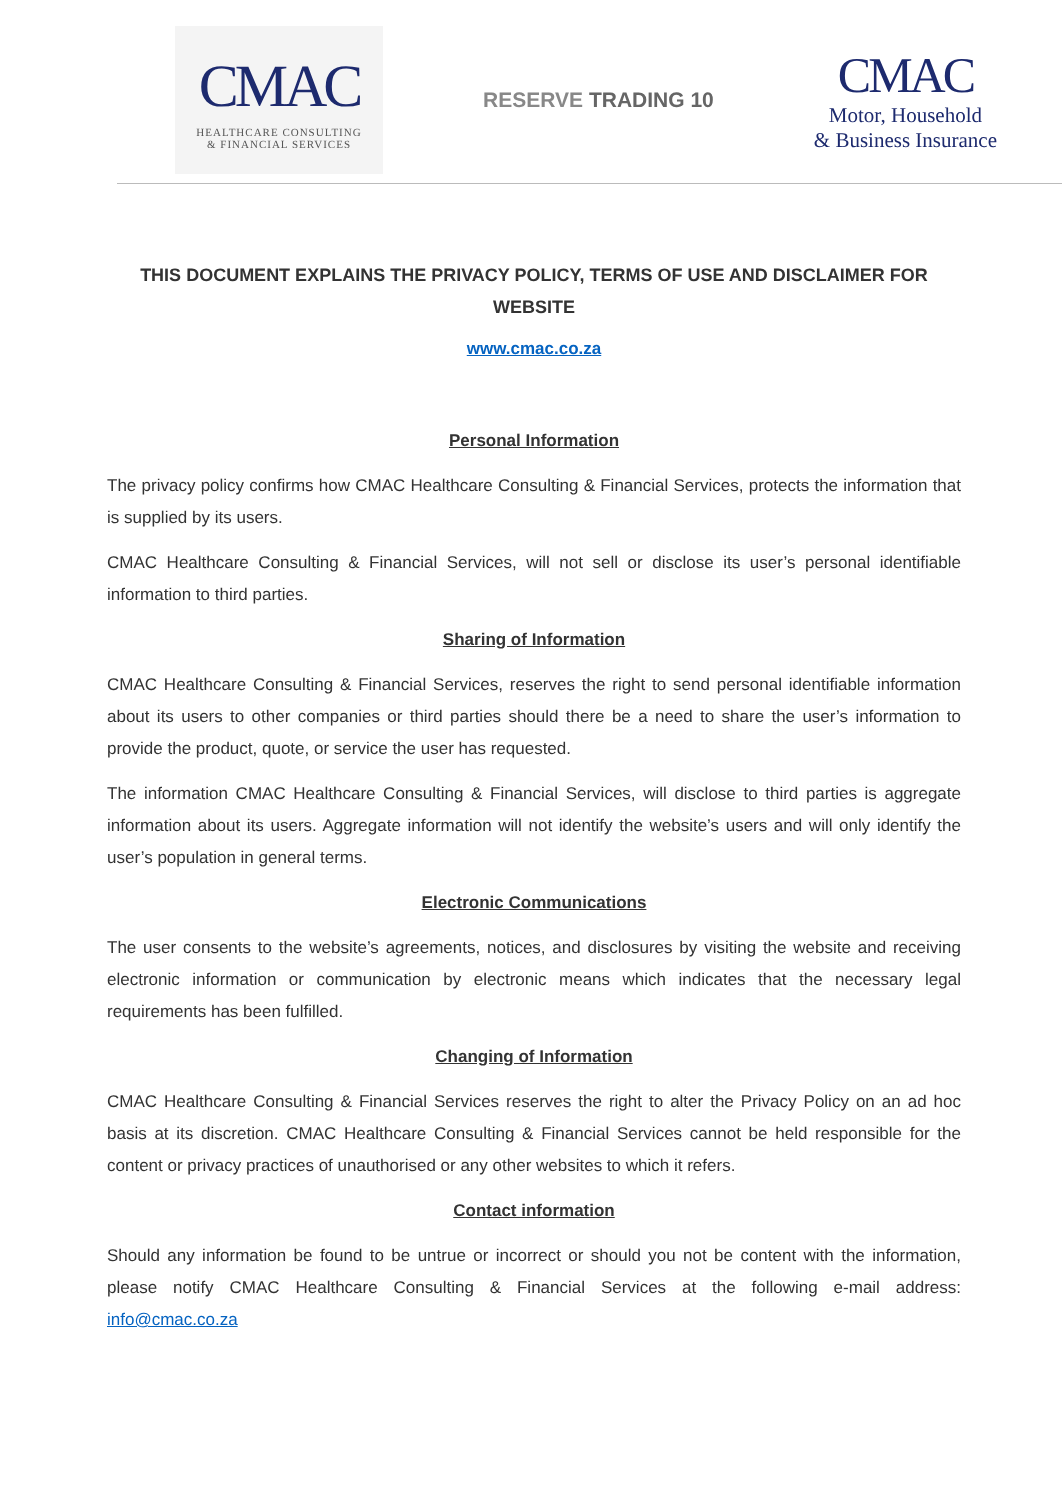CMAC
HEALTHCARE CONSULTING
& FINANCIAL SERVICES
RESERVE TRADING 10
CMAC
Motor, Household
& Business Insurance
THIS DOCUMENT EXPLAINS THE PRIVACY POLICY, TERMS OF USE AND DISCLAIMER FOR WEBSITE
www.cmac.co.za
Personal Information
The privacy policy confirms how CMAC Healthcare Consulting & Financial Services, protects the information that is supplied by its users.
CMAC Healthcare Consulting & Financial Services, will not sell or disclose its user’s personal identifiable information to third parties.
Sharing of Information
CMAC Healthcare Consulting & Financial Services, reserves the right to send personal identifiable information about its users to other companies or third parties should there be a need to share the user’s information to provide the product, quote, or service the user has requested.
The information CMAC Healthcare Consulting & Financial Services, will disclose to third parties is aggregate information about its users. Aggregate information will not identify the website’s users and will only identify the user’s population in general terms.
Electronic Communications
The user consents to the website’s agreements, notices, and disclosures by visiting the website and receiving electronic information or communication by electronic means which indicates that the necessary legal requirements has been fulfilled.
Changing of Information
CMAC Healthcare Consulting & Financial Services reserves the right to alter the Privacy Policy on an ad hoc basis at its discretion. CMAC Healthcare Consulting & Financial Services cannot be held responsible for the content or privacy practices of unauthorised or any other websites to which it refers.
Contact information
Should any information be found to be untrue or incorrect or should you not be content with the information, please notify CMAC Healthcare Consulting & Financial Services at the following e-mail address: info@cmac.co.za